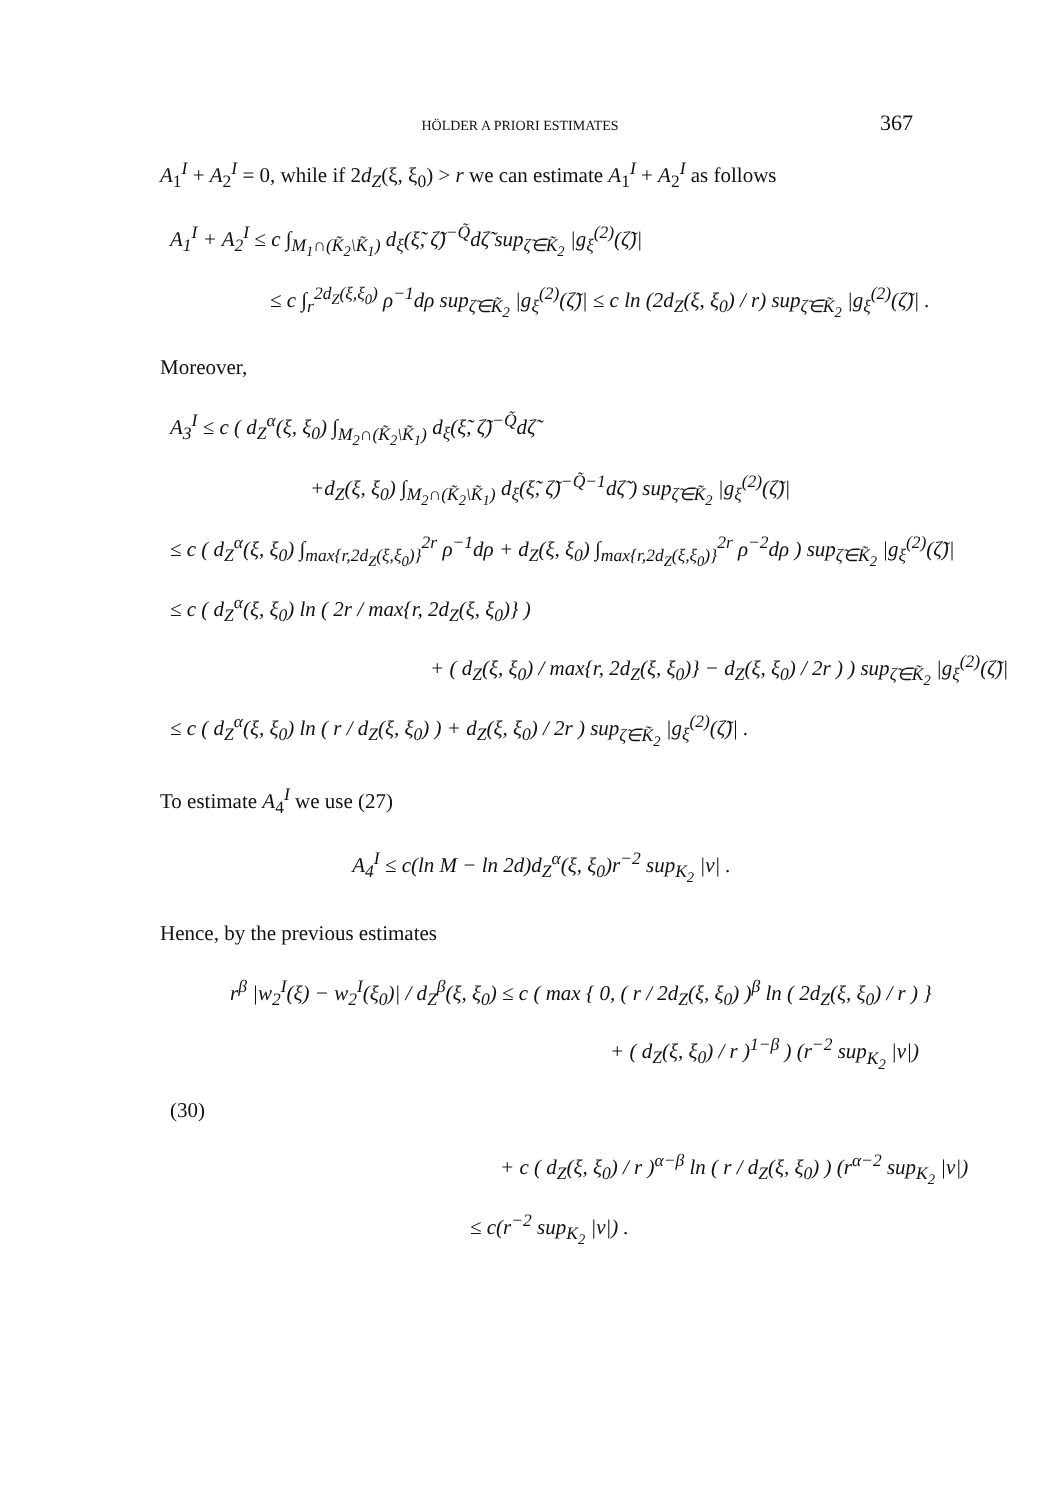HÖLDER A PRIORI ESTIMATES 367
A<sub>1</sub><sup>I</sup> + A<sub>2</sub><sup>I</sup> = 0, while if 2d<sub>Z</sub>(ξ, ξ<sub>0</sub>) > r we can estimate A<sub>1</sub><sup>I</sup> + A<sub>2</sub><sup>I</sup> as follows
A<sub>1</sub><sup>I</sup> + A<sub>2</sub><sup>I</sup> ≤ c ∫<sub>M<sub>1</sub>∩(K̃<sub>2</sub>\K̃<sub>1</sub>)</sub> d<sub>ξ</sub>(ξ̃, ζ̃)<sup>−Q̃</sup>dζ̃ sup<sub>ζ̃∈K̃<sub>2</sub></sub> |g<sub>ξ</sub><sup>(2)</sup>(ζ̃)|
≤ c ∫<sub>r</sub><sup>2d<sub>Z</sub>(ξ,ξ<sub>0</sub>)</sup> ρ<sup>−1</sup>dρ sup<sub>ζ̃∈K̃<sub>2</sub></sub> |g<sub>ξ</sub><sup>(2)</sup>(ζ̃)| ≤ c ln (2d<sub>Z</sub>(ξ, ξ<sub>0</sub>) / r) sup<sub>ζ̃∈K̃<sub>2</sub></sub> |g<sub>ξ</sub><sup>(2)</sup>(ζ̃)| .
Moreover,
A<sub>3</sub><sup>I</sup> ≤ c ( d<sub>Z</sub><sup>α</sup>(ξ, ξ<sub>0</sub>) ∫<sub>M<sub>2</sub>∩(K̃<sub>2</sub>\K̃<sub>1</sub>)</sub> d<sub>ξ</sub>(ξ̃, ζ̃)<sup>−Q̃</sup>dζ̃
+d<sub>Z</sub>(ξ, ξ<sub>0</sub>) ∫<sub>M<sub>2</sub>∩(K̃<sub>2</sub>\K̃<sub>1</sub>)</sub> d<sub>ξ</sub>(ξ̃, ζ̃)<sup>−Q̃−1</sup>dζ̃ ) sup<sub>ζ̃∈K̃<sub>2</sub></sub> |g<sub>ξ</sub><sup>(2)</sup>(ζ̃)|
≤ c ( d<sub>Z</sub><sup>α</sup>(ξ, ξ<sub>0</sub>) ∫<sub>max{r,2d<sub>Z</sub>(ξ,ξ<sub>0</sub>)}</sub><sup>2r</sup> ρ<sup>−1</sup>dρ + d<sub>Z</sub>(ξ, ξ<sub>0</sub>) ∫<sub>max{r,2d<sub>Z</sub>(ξ,ξ<sub>0</sub>)}</sub><sup>2r</sup> ρ<sup>−2</sup>dρ ) sup<sub>ζ̃∈K̃<sub>2</sub></sub> |g<sub>ξ</sub><sup>(2)</sup>(ζ̃)|
≤ c ( d<sub>Z</sub><sup>α</sup>(ξ, ξ<sub>0</sub>) ln ( 2r / max{r, 2d<sub>Z</sub>(ξ, ξ<sub>0</sub>)} )
+ ( d<sub>Z</sub>(ξ, ξ<sub>0</sub>) / max{r, 2d<sub>Z</sub>(ξ, ξ<sub>0</sub>)} − d<sub>Z</sub>(ξ, ξ<sub>0</sub>) / 2r ) ) sup<sub>ζ̃∈K̃<sub>2</sub></sub> |g<sub>ξ</sub><sup>(2)</sup>(ζ̃)|
≤ c ( d<sub>Z</sub><sup>α</sup>(ξ, ξ<sub>0</sub>) ln ( r / d<sub>Z</sub>(ξ, ξ<sub>0</sub>) ) + d<sub>Z</sub>(ξ, ξ<sub>0</sub>) / 2r ) sup<sub>ζ̃∈K̃<sub>2</sub></sub> |g<sub>ξ</sub><sup>(2)</sup>(ζ̃)| .
To estimate A<sub>4</sub><sup>I</sup> we use (27)
A<sub>4</sub><sup>I</sup> ≤ c(ln M − ln 2d)d<sub>Z</sub><sup>α</sup>(ξ, ξ<sub>0</sub>)r<sup>−2</sup> sup<sub>K<sub>2</sub></sub> |v| .
Hence, by the previous estimates
r<sup>β</sup> |w<sub>2</sub><sup>I</sup>(ξ) − w<sub>2</sub><sup>I</sup>(ξ<sub>0</sub>)| / d<sub>Z</sub><sup>β</sup>(ξ, ξ<sub>0</sub>) ≤ c ( max { 0, ( r / 2d<sub>Z</sub>(ξ, ξ<sub>0</sub>) )<sup>β</sup> ln ( 2d<sub>Z</sub>(ξ, ξ<sub>0</sub>) / r ) }
+ ( d<sub>Z</sub>(ξ, ξ<sub>0</sub>) / r )<sup>1−β</sup> ) (r<sup>−2</sup> sup<sub>K<sub>2</sub></sub> |v|)
(30)
+ c ( d<sub>Z</sub>(ξ, ξ<sub>0</sub>) / r )<sup>α−β</sup> ln ( r / d<sub>Z</sub>(ξ, ξ<sub>0</sub>) ) (r<sup>α−2</sup> sup<sub>K<sub>2</sub></sub> |v|)
≤ c(r<sup>−2</sup> sup<sub>K<sub>2</sub></sub> |v|) .